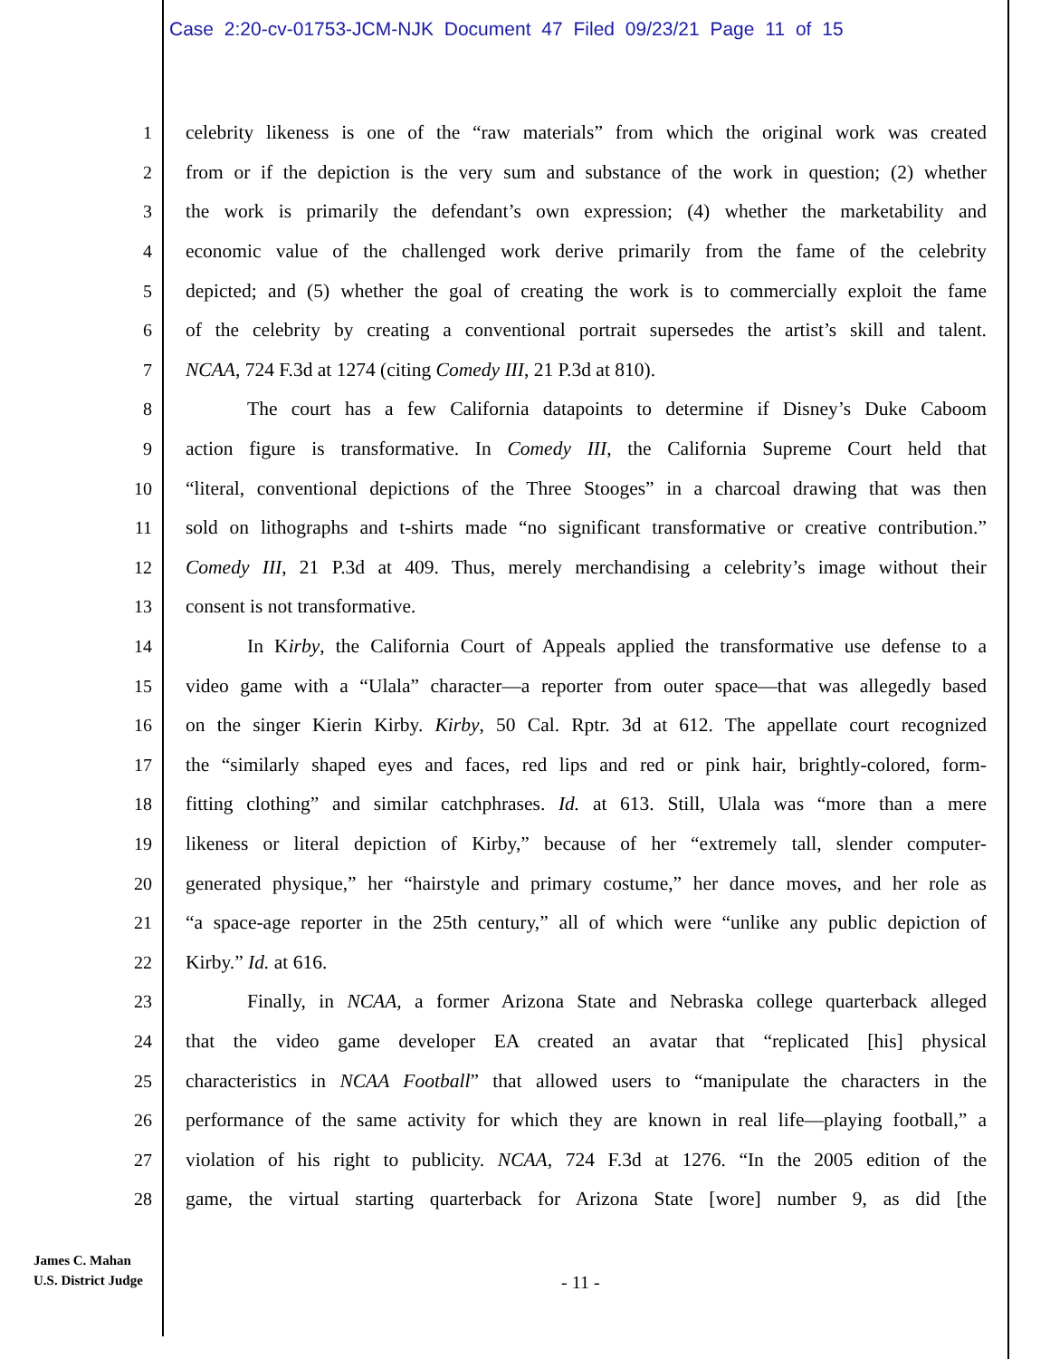Case 2:20-cv-01753-JCM-NJK Document 47 Filed 09/23/21 Page 11 of 15
1 celebrity likeness is one of the “raw materials” from which the original work was created
2 from or if the depiction is the very sum and substance of the work in question; (2) whether
3 the work is primarily the defendant’s own expression; (4) whether the marketability and
4 economic value of the challenged work derive primarily from the fame of the celebrity
5 depicted; and (5) whether the goal of creating the work is to commercially exploit the fame
6 of the celebrity by creating a conventional portrait supersedes the artist’s skill and talent.
7 NCAA, 724 F.3d at 1274 (citing Comedy III, 21 P.3d at 810).
8 The court has a few California datapoints to determine if Disney’s Duke Caboom
9 action figure is transformative. In Comedy III, the California Supreme Court held that
10 “literal, conventional depictions of the Three Stooges” in a charcoal drawing that was then
11 sold on lithographs and t-shirts made “no significant transformative or creative contribution.”
12 Comedy III, 21 P.3d at 409. Thus, merely merchandising a celebrity’s image without their
13 consent is not transformative.
14 In Kirby, the California Court of Appeals applied the transformative use defense to a
15 video game with a “Ulala” character—a reporter from outer space—that was allegedly based
16 on the singer Kierin Kirby. Kirby, 50 Cal. Rptr. 3d at 612. The appellate court recognized
17 the “similarly shaped eyes and faces, red lips and red or pink hair, brightly-colored, form-
18 fitting clothing” and similar catchphrases. Id. at 613. Still, Ulala was “more than a mere
19 likeness or literal depiction of Kirby,” because of her “extremely tall, slender computer-
20 generated physique,” her “hairstyle and primary costume,” her dance moves, and her role as
21 “a space-age reporter in the 25th century,” all of which were “unlike any public depiction of
22 Kirby.” Id. at 616.
23 Finally, in NCAA, a former Arizona State and Nebraska college quarterback alleged
24 that the video game developer EA created an avatar that “replicated [his] physical
25 characteristics in NCAA Football” that allowed users to “manipulate the characters in the
26 performance of the same activity for which they are known in real life—playing football,” a
27 violation of his right to publicity. NCAA, 724 F.3d at 1276. “In the 2005 edition of the
28 game, the virtual starting quarterback for Arizona State [wore] number 9, as did [the
James C. Mahan
U.S. District Judge
- 11 -